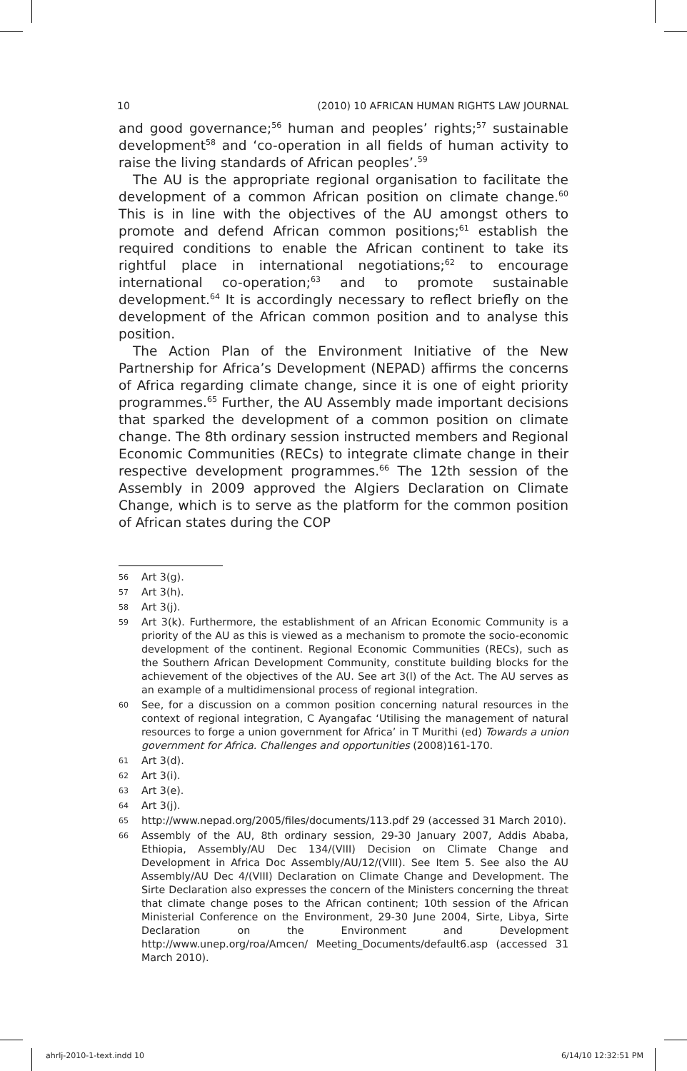10 (2010) 10 AFRICAN HUMAN RIGHTS LAW JOURNAL
and good governance;<sup>56</sup> human and peoples’ rights;<sup>57</sup> sustainable development<sup>58</sup> and ‘co-operation in all fields of human activity to raise the living standards of African peoples’.<sup>59</sup>
The AU is the appropriate regional organisation to facilitate the development of a common African position on climate change.<sup>60</sup> This is in line with the objectives of the AU amongst others to promote and defend African common positions;<sup>61</sup> establish the required conditions to enable the African continent to take its rightful place in international negotiations;<sup>62</sup> to encourage international co-operation;<sup>63</sup> and to promote sustainable development.<sup>64</sup> It is accordingly necessary to reflect briefly on the development of the African common position and to analyse this position.
The Action Plan of the Environment Initiative of the New Partnership for Africa’s Development (NEPAD) affirms the concerns of Africa regarding climate change, since it is one of eight priority programmes.<sup>65</sup> Further, the AU Assembly made important decisions that sparked the development of a common position on climate change. The 8th ordinary session instructed members and Regional Economic Communities (RECs) to integrate climate change in their respective development programmes.<sup>66</sup> The 12th session of the Assembly in 2009 approved the Algiers Declaration on Climate Change, which is to serve as the platform for the common position of African states during the COP
56 Art 3(g).
57 Art 3(h).
58 Art 3(j).
59 Art 3(k). Furthermore, the establishment of an African Economic Community is a priority of the AU as this is viewed as a mechanism to promote the socio-economic development of the continent. Regional Economic Communities (RECs), such as the Southern African Development Community, constitute building blocks for the achievement of the objectives of the AU. See art 3(l) of the Act. The AU serves as an example of a multidimensional process of regional integration.
60 See, for a discussion on a common position concerning natural resources in the context of regional integration, C Ayangafac ‘Utilising the management of natural resources to forge a union government for Africa’ in T Murithi (ed) Towards a union government for Africa. Challenges and opportunities (2008)161-170.
61 Art 3(d).
62 Art 3(i).
63 Art 3(e).
64 Art 3(j).
65 http://www.nepad.org/2005/files/documents/113.pdf 29 (accessed 31 March 2010).
66 Assembly of the AU, 8th ordinary session, 29-30 January 2007, Addis Ababa, Ethiopia, Assembly/AU Dec 134/(VIII) Decision on Climate Change and Development in Africa Doc Assembly/AU/12/(VIII). See Item 5. See also the AU Assembly/AU Dec 4/(VIII) Declaration on Climate Change and Development. The Sirte Declaration also expresses the concern of the Ministers concerning the threat that climate change poses to the African continent; 10th session of the African Ministerial Conference on the Environment, 29-30 June 2004, Sirte, Libya, Sirte Declaration on the Environment and Development http://www.unep.org/roa/Amcen/ Meeting_Documents/default6.asp (accessed 31 March 2010).
ahrlj-2010-1-text.indd 10 6/14/10 12:32:51 PM